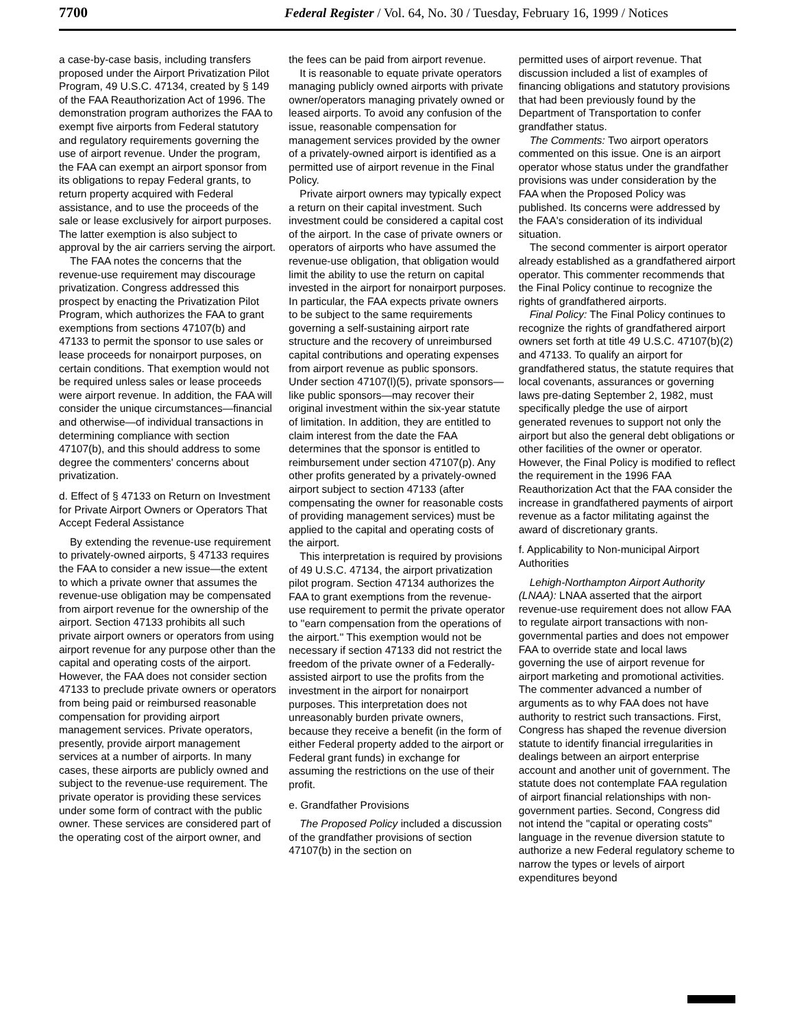7700 Federal Register / Vol. 64, No. 30 / Tuesday, February 16, 1999 / Notices
a case-by-case basis, including transfers proposed under the Airport Privatization Pilot Program, 49 U.S.C. 47134, created by § 149 of the FAA Reauthorization Act of 1996. The demonstration program authorizes the FAA to exempt five airports from Federal statutory and regulatory requirements governing the use of airport revenue. Under the program, the FAA can exempt an airport sponsor from its obligations to repay Federal grants, to return property acquired with Federal assistance, and to use the proceeds of the sale or lease exclusively for airport purposes. The latter exemption is also subject to approval by the air carriers serving the airport.
The FAA notes the concerns that the revenue-use requirement may discourage privatization. Congress addressed this prospect by enacting the Privatization Pilot Program, which authorizes the FAA to grant exemptions from sections 47107(b) and 47133 to permit the sponsor to use sales or lease proceeds for nonairport purposes, on certain conditions. That exemption would not be required unless sales or lease proceeds were airport revenue. In addition, the FAA will consider the unique circumstances—financial and otherwise—of individual transactions in determining compliance with section 47107(b), and this should address to some degree the commenters' concerns about privatization.
d. Effect of § 47133 on Return on Investment for Private Airport Owners or Operators That Accept Federal Assistance
By extending the revenue-use requirement to privately-owned airports, § 47133 requires the FAA to consider a new issue—the extent to which a private owner that assumes the revenue-use obligation may be compensated from airport revenue for the ownership of the airport. Section 47133 prohibits all such private airport owners or operators from using airport revenue for any purpose other than the capital and operating costs of the airport. However, the FAA does not consider section 47133 to preclude private owners or operators from being paid or reimbursed reasonable compensation for providing airport management services. Private operators, presently, provide airport management services at a number of airports. In many cases, these airports are publicly owned and subject to the revenue-use requirement. The private operator is providing these services under some form of contract with the public owner. These services are considered part of the operating cost of the airport owner, and
the fees can be paid from airport revenue.
It is reasonable to equate private operators managing publicly owned airports with private owner/operators managing privately owned or leased airports. To avoid any confusion of the issue, reasonable compensation for management services provided by the owner of a privately-owned airport is identified as a permitted use of airport revenue in the Final Policy.
Private airport owners may typically expect a return on their capital investment. Such investment could be considered a capital cost of the airport. In the case of private owners or operators of airports who have assumed the revenue-use obligation, that obligation would limit the ability to use the return on capital invested in the airport for nonairport purposes. In particular, the FAA expects private owners to be subject to the same requirements governing a self-sustaining airport rate structure and the recovery of unreimbursed capital contributions and operating expenses from airport revenue as public sponsors. Under section 47107(l)(5), private sponsors—like public sponsors—may recover their original investment within the six-year statute of limitation. In addition, they are entitled to claim interest from the date the FAA determines that the sponsor is entitled to reimbursement under section 47107(p). Any other profits generated by a privately-owned airport subject to section 47133 (after compensating the owner for reasonable costs of providing management services) must be applied to the capital and operating costs of the airport.
This interpretation is required by provisions of 49 U.S.C. 47134, the airport privatization pilot program. Section 47134 authorizes the FAA to grant exemptions from the revenue-use requirement to permit the private operator to ''earn compensation from the operations of the airport.'' This exemption would not be necessary if section 47133 did not restrict the freedom of the private owner of a Federally-assisted airport to use the profits from the investment in the airport for nonairport purposes. This interpretation does not unreasonably burden private owners, because they receive a benefit (in the form of either Federal property added to the airport or Federal grant funds) in exchange for assuming the restrictions on the use of their profit.
e. Grandfather Provisions
The Proposed Policy included a discussion of the grandfather provisions of section 47107(b) in the section on
permitted uses of airport revenue. That discussion included a list of examples of financing obligations and statutory provisions that had been previously found by the Department of Transportation to confer grandfather status.
The Comments: Two airport operators commented on this issue. One is an airport operator whose status under the grandfather provisions was under consideration by the FAA when the Proposed Policy was published. Its concerns were addressed by the FAA's consideration of its individual situation.
The second commenter is airport operator already established as a grandfathered airport operator. This commenter recommends that the Final Policy continue to recognize the rights of grandfathered airports.
Final Policy: The Final Policy continues to recognize the rights of grandfathered airport owners set forth at title 49 U.S.C. 47107(b)(2) and 47133. To qualify an airport for grandfathered status, the statute requires that local covenants, assurances or governing laws pre-dating September 2, 1982, must specifically pledge the use of airport generated revenues to support not only the airport but also the general debt obligations or other facilities of the owner or operator. However, the Final Policy is modified to reflect the requirement in the 1996 FAA Reauthorization Act that the FAA consider the increase in grandfathered payments of airport revenue as a factor militating against the award of discretionary grants.
f. Applicability to Non-municipal Airport Authorities
Lehigh-Northampton Airport Authority (LNAA): LNAA asserted that the airport revenue-use requirement does not allow FAA to regulate airport transactions with non-governmental parties and does not empower FAA to override state and local laws governing the use of airport revenue for airport marketing and promotional activities. The commenter advanced a number of arguments as to why FAA does not have authority to restrict such transactions. First, Congress has shaped the revenue diversion statute to identify financial irregularities in dealings between an airport enterprise account and another unit of government. The statute does not contemplate FAA regulation of airport financial relationships with non-government parties. Second, Congress did not intend the ''capital or operating costs'' language in the revenue diversion statute to authorize a new Federal regulatory scheme to narrow the types or levels of airport expenditures beyond